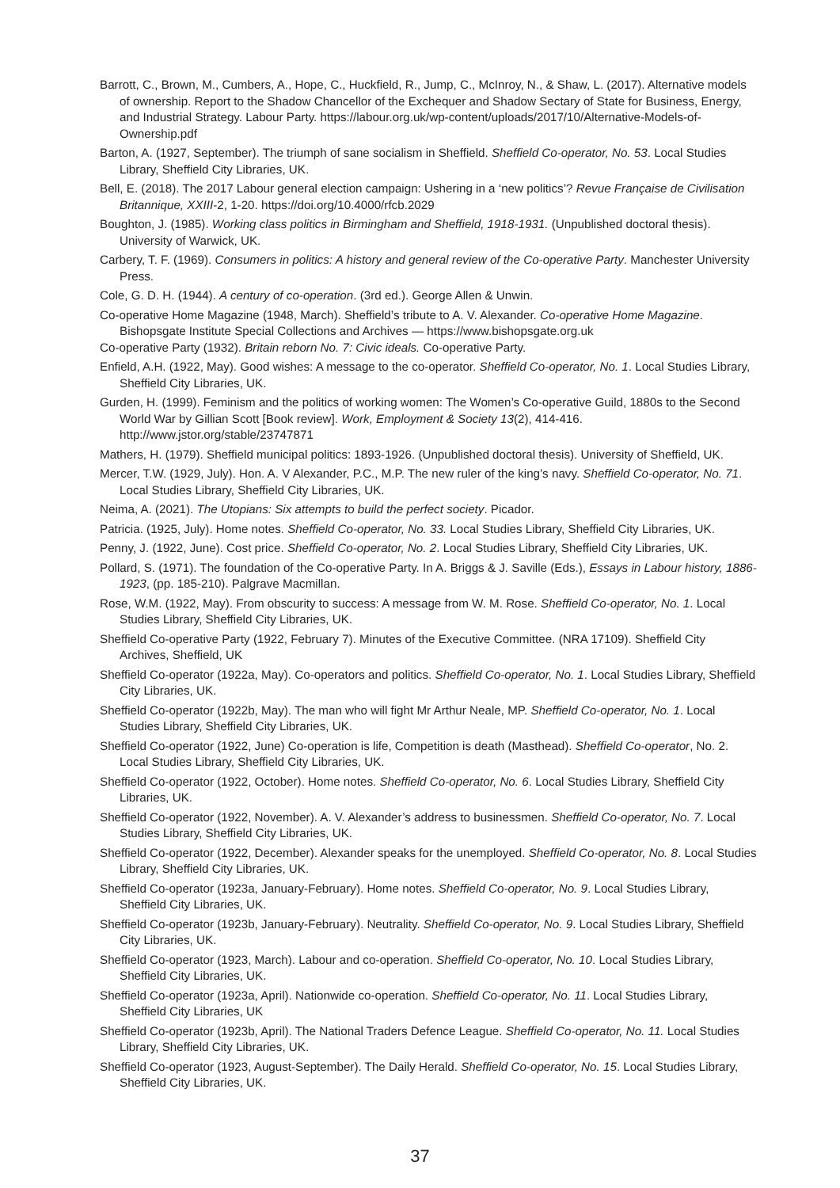Barrott, C., Brown, M., Cumbers, A., Hope, C., Huckfield, R., Jump, C., McInroy, N., & Shaw, L. (2017). Alternative models of ownership. Report to the Shadow Chancellor of the Exchequer and Shadow Sectary of State for Business, Energy, and Industrial Strategy. Labour Party. https://labour.org.uk/wp-content/uploads/2017/10/Alternative-Models-of-Ownership.pdf
Barton, A. (1927, September). The triumph of sane socialism in Sheffield. Sheffield Co-operator, No. 53. Local Studies Library, Sheffield City Libraries, UK.
Bell, E. (2018). The 2017 Labour general election campaign: Ushering in a ‘new politics’? Revue Française de Civilisation Britannique, XXIII-2, 1-20. https://doi.org/10.4000/rfcb.2029
Boughton, J. (1985). Working class politics in Birmingham and Sheffield, 1918-1931. (Unpublished doctoral thesis). University of Warwick, UK.
Carbery, T. F. (1969). Consumers in politics: A history and general review of the Co-operative Party. Manchester University Press.
Cole, G. D. H. (1944). A century of co-operation. (3rd ed.). George Allen & Unwin.
Co-operative Home Magazine (1948, March). Sheffield’s tribute to A. V. Alexander. Co-operative Home Magazine. Bishopsgate Institute Special Collections and Archives — https://www.bishopsgate.org.uk
Co-operative Party (1932). Britain reborn No. 7: Civic ideals. Co-operative Party.
Enfield, A.H. (1922, May). Good wishes: A message to the co-operator. Sheffield Co-operator, No. 1. Local Studies Library, Sheffield City Libraries, UK.
Gurden, H. (1999). Feminism and the politics of working women: The Women’s Co-operative Guild, 1880s to the Second World War by Gillian Scott [Book review]. Work, Employment & Society 13(2), 414-416. http://www.jstor.org/stable/23747871
Mathers, H. (1979). Sheffield municipal politics: 1893-1926. (Unpublished doctoral thesis). University of Sheffield, UK.
Mercer, T.W. (1929, July). Hon. A. V Alexander, P.C., M.P. The new ruler of the king’s navy. Sheffield Co-operator, No. 71. Local Studies Library, Sheffield City Libraries, UK.
Neima, A. (2021). The Utopians: Six attempts to build the perfect society. Picador.
Patricia. (1925, July). Home notes. Sheffield Co-operator, No. 33. Local Studies Library, Sheffield City Libraries, UK.
Penny, J. (1922, June). Cost price. Sheffield Co-operator, No. 2. Local Studies Library, Sheffield City Libraries, UK.
Pollard, S. (1971). The foundation of the Co-operative Party. In A. Briggs & J. Saville (Eds.), Essays in Labour history, 1886-1923, (pp. 185-210). Palgrave Macmillan.
Rose, W.M. (1922, May). From obscurity to success: A message from W. M. Rose. Sheffield Co-operator, No. 1. Local Studies Library, Sheffield City Libraries, UK.
Sheffield Co-operative Party (1922, February 7). Minutes of the Executive Committee. (NRA 17109). Sheffield City Archives, Sheffield, UK
Sheffield Co-operator (1922a, May). Co-operators and politics. Sheffield Co-operator, No. 1. Local Studies Library, Sheffield City Libraries, UK.
Sheffield Co-operator (1922b, May). The man who will fight Mr Arthur Neale, MP. Sheffield Co-operator, No. 1. Local Studies Library, Sheffield City Libraries, UK.
Sheffield Co-operator (1922, June) Co-operation is life, Competition is death (Masthead). Sheffield Co-operator, No. 2. Local Studies Library, Sheffield City Libraries, UK.
Sheffield Co-operator (1922, October). Home notes. Sheffield Co-operator, No. 6. Local Studies Library, Sheffield City Libraries, UK.
Sheffield Co-operator (1922, November). A. V. Alexander’s address to businessmen. Sheffield Co-operator, No. 7. Local Studies Library, Sheffield City Libraries, UK.
Sheffield Co-operator (1922, December). Alexander speaks for the unemployed. Sheffield Co-operator, No. 8. Local Studies Library, Sheffield City Libraries, UK.
Sheffield Co-operator (1923a, January-February). Home notes. Sheffield Co-operator, No. 9. Local Studies Library, Sheffield City Libraries, UK.
Sheffield Co-operator (1923b, January-February). Neutrality. Sheffield Co-operator, No. 9. Local Studies Library, Sheffield City Libraries, UK.
Sheffield Co-operator (1923, March). Labour and co-operation. Sheffield Co-operator, No. 10. Local Studies Library, Sheffield City Libraries, UK.
Sheffield Co-operator (1923a, April). Nationwide co-operation. Sheffield Co-operator, No. 11. Local Studies Library, Sheffield City Libraries, UK
Sheffield Co-operator (1923b, April). The National Traders Defence League. Sheffield Co-operator, No. 11. Local Studies Library, Sheffield City Libraries, UK.
Sheffield Co-operator (1923, August-September). The Daily Herald. Sheffield Co-operator, No. 15. Local Studies Library, Sheffield City Libraries, UK.
37